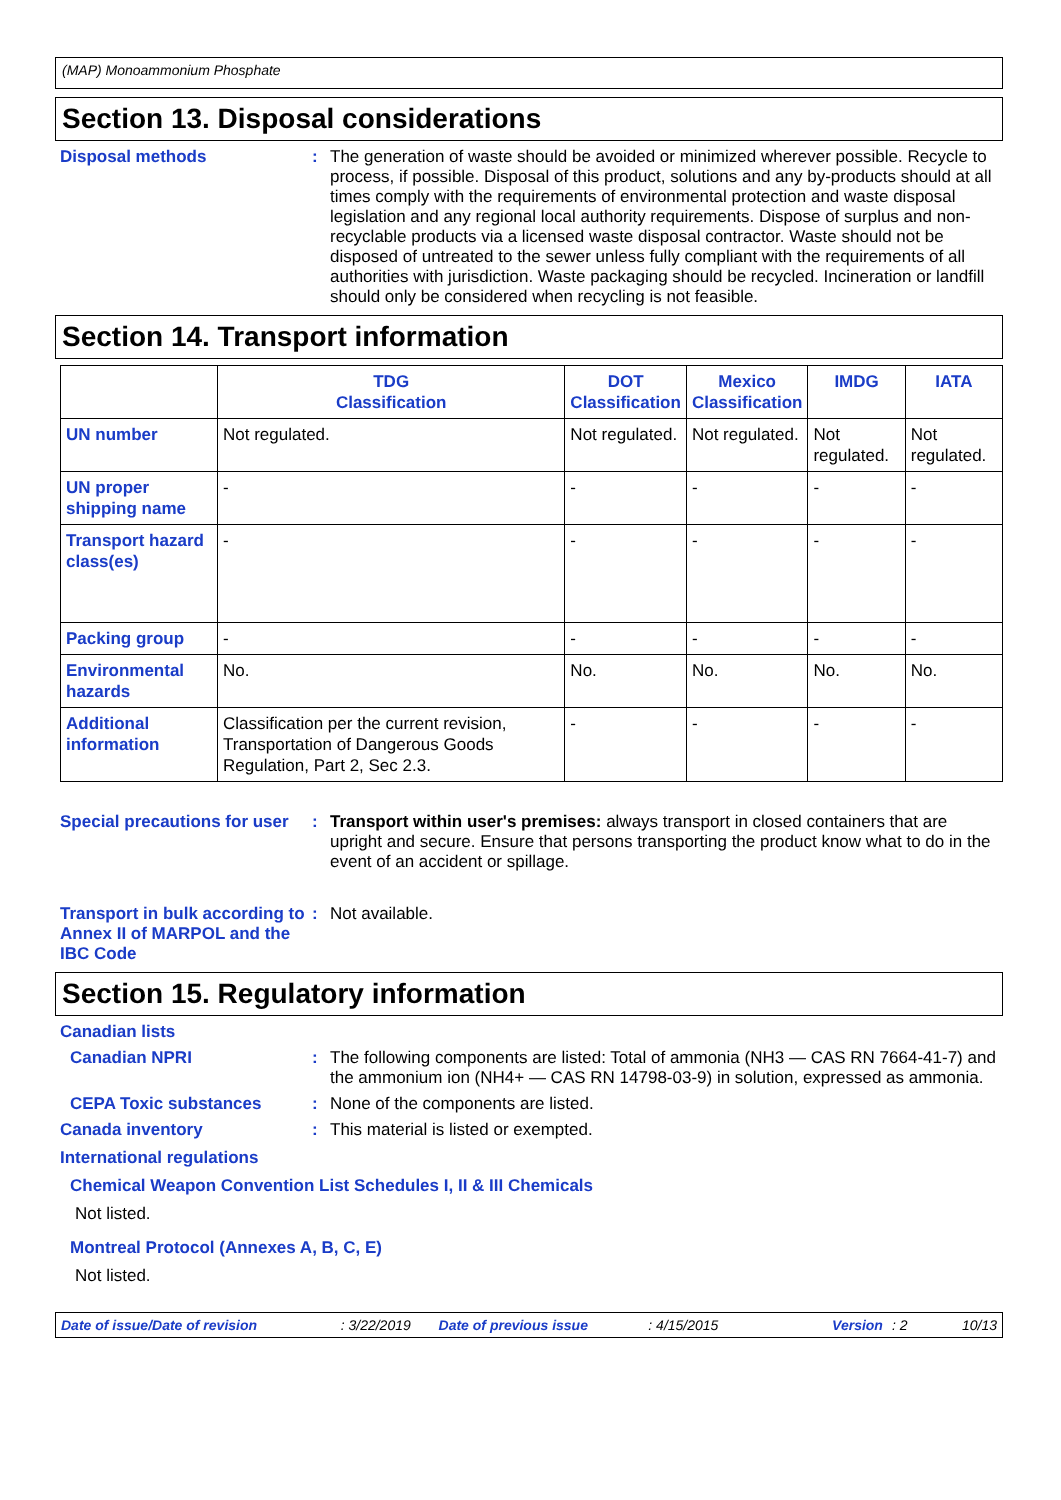(MAP) Monoammonium Phosphate
Section 13. Disposal considerations
Disposal methods : The generation of waste should be avoided or minimized wherever possible. Recycle to process, if possible. Disposal of this product, solutions and any by-products should at all times comply with the requirements of environmental protection and waste disposal legislation and any regional local authority requirements. Dispose of surplus and non-recyclable products via a licensed waste disposal contractor. Waste should not be disposed of untreated to the sewer unless fully compliant with the requirements of all authorities with jurisdiction. Waste packaging should be recycled. Incineration or landfill should only be considered when recycling is not feasible.
Section 14. Transport information
| | TDG Classification | DOT Classification | Mexico Classification | IMDG | IATA |
| --- | --- | --- | --- | --- | --- |
| UN number | Not regulated. | Not regulated. | Not regulated. | Not regulated. | Not regulated. |
| UN proper shipping name | - | - | - | - | - |
| Transport hazard class(es) | - | - | - | - | - |
| Packing group | - | - | - | - | - |
| Environmental hazards | No. | No. | No. | No. | No. |
| Additional information | Classification per the current revision, Transportation of Dangerous Goods Regulation, Part 2, Sec 2.3. | - | - | - | - |
Special precautions for user
: Transport within user's premises: always transport in closed containers that are upright and secure. Ensure that persons transporting the product know what to do in the event of an accident or spillage.
Transport in bulk according to Annex II of MARPOL and the IBC Code
: Not available.
Section 15. Regulatory information
Canadian lists
Canadian NPRI : The following components are listed: Total of ammonia (NH3 — CAS RN 7664-41-7) and the ammonium ion (NH4+ — CAS RN 14798-03-9) in solution, expressed as ammonia.
CEPA Toxic substances : None of the components are listed.
Canada inventory : This material is listed or exempted.
International regulations
Chemical Weapon Convention List Schedules I, II & III Chemicals
Not listed.
Montreal Protocol (Annexes A, B, C, E)
Not listed.
Date of issue/Date of revision: 3/22/2019 Date of previous issue: 4/15/2015 Version: 2 10/13